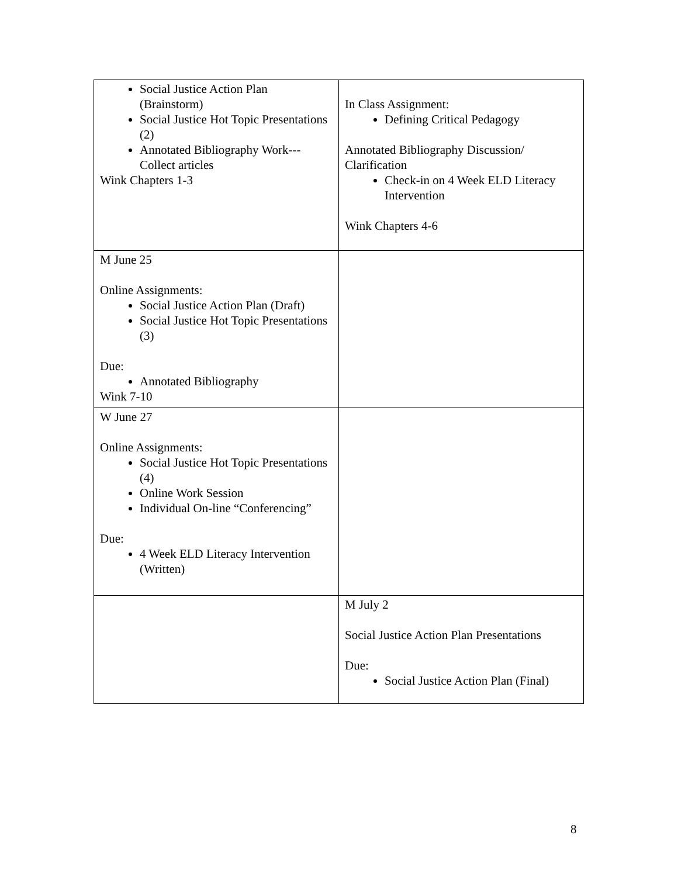| Social Justice Action Plan (Brainstorm) Social Justice Hot Topic Presentations (2) Annotated Bibliography Work---Collect articles Wink Chapters 1-3 | In Class Assignment: Defining Critical Pedagogy Annotated Bibliography Discussion/ Clarification Check-in on 4 Week ELD Literacy Intervention Wink Chapters 4-6 |
| M June 25 Online Assignments: Social Justice Action Plan (Draft) Social Justice Hot Topic Presentations (3) Due: Annotated Bibliography Wink 7-10 | |
| W June 27 Online Assignments: Social Justice Hot Topic Presentations (4) Online Work Session Individual On-line “Conferencing” Due: 4 Week ELD Literacy Intervention (Written) | |
| | M July 2 Social Justice Action Plan Presentations Due: Social Justice Action Plan (Final) |
8